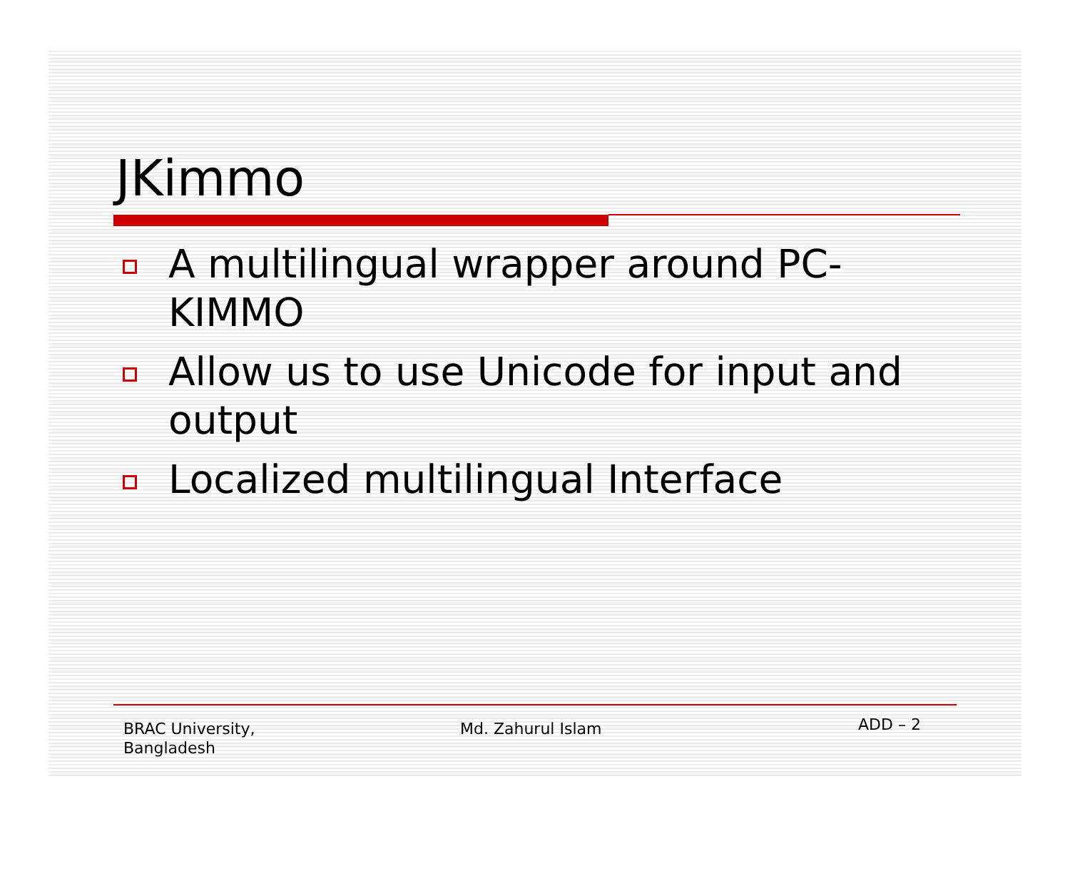JKimmo
A multilingual wrapper around PC-KIMMO
Allow us to use Unicode for input and output
Localized multilingual Interface
BRAC University,
Bangladesh
Md. Zahurul Islam
ADD – 2